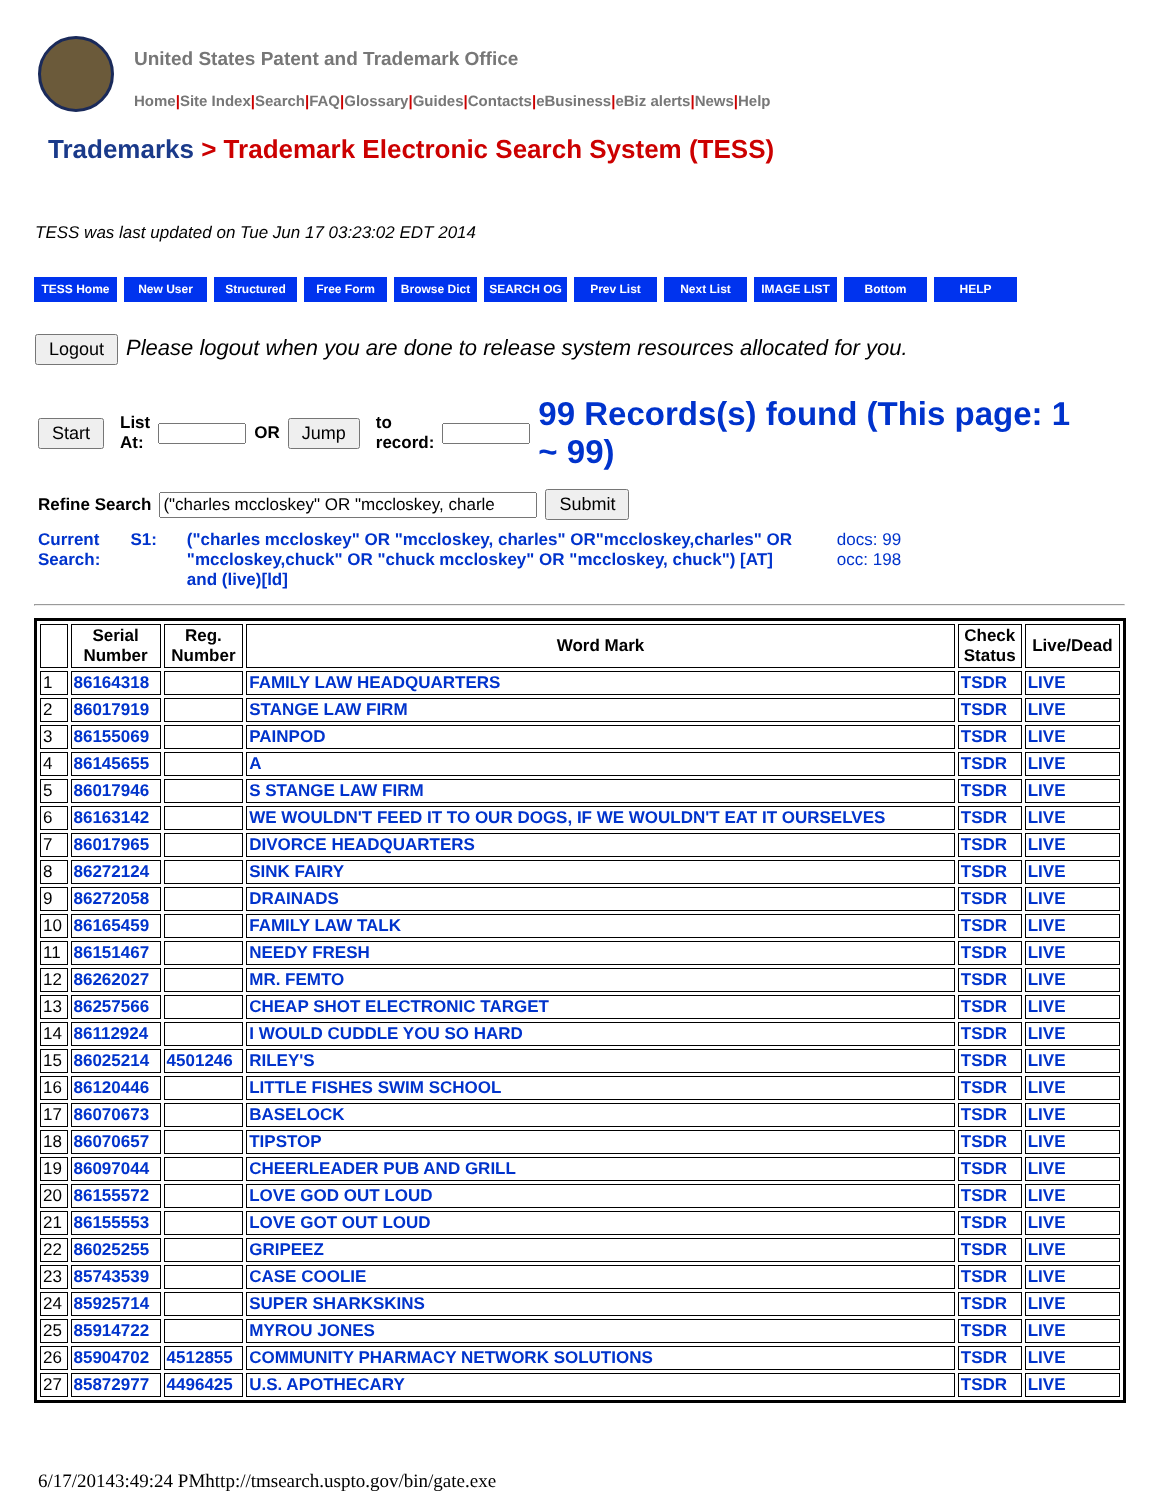United States Patent and Trademark Office
Home|Site Index|Search|FAQ|Glossary|Guides|Contacts|eBusiness|eBiz alerts|News|Help
Trademarks > Trademark Electronic Search System (TESS)
TESS was last updated on Tue Jun 17 03:23:02 EDT 2014
TESS Home New User Structured Free Form Browse Dict SEARCH OG Prev List Next List IMAGE LIST Bottom HELP
Logout Please logout when you are done to release system resources allocated for you.
Start List
At: OR Jump to
record: 99 Records(s) found (This page: 1 ~ 99)
Refine Search Submit
Current
Search: S1: ("charles mccloskey" OR "mccloskey, charles" OR"mccloskey,charles" OR "mccloskey,chuck" OR "chuck mccloskey" OR "mccloskey, chuck") [AT] and (live)[ld] docs: 99
occ: 198
| | Serial Number | Reg. Number | Word Mark | Check Status | Live/Dead |
| --- | --- | --- | --- | --- | --- |
| 1 | 86164318 | | FAMILY LAW HEADQUARTERS | TSDR | LIVE |
| 2 | 86017919 | | STANGE LAW FIRM | TSDR | LIVE |
| 3 | 86155069 | | PAINPOD | TSDR | LIVE |
| 4 | 86145655 | | A | TSDR | LIVE |
| 5 | 86017946 | | S STANGE LAW FIRM | TSDR | LIVE |
| 6 | 86163142 | | WE WOULDN'T FEED IT TO OUR DOGS, IF WE WOULDN'T EAT IT OURSELVES | TSDR | LIVE |
| 7 | 86017965 | | DIVORCE HEADQUARTERS | TSDR | LIVE |
| 8 | 86272124 | | SINK FAIRY | TSDR | LIVE |
| 9 | 86272058 | | DRAINADS | TSDR | LIVE |
| 10 | 86165459 | | FAMILY LAW TALK | TSDR | LIVE |
| 11 | 86151467 | | NEEDY FRESH | TSDR | LIVE |
| 12 | 86262027 | | MR. FEMTO | TSDR | LIVE |
| 13 | 86257566 | | CHEAP SHOT ELECTRONIC TARGET | TSDR | LIVE |
| 14 | 86112924 | | I WOULD CUDDLE YOU SO HARD | TSDR | LIVE |
| 15 | 86025214 | 4501246 | RILEY'S | TSDR | LIVE |
| 16 | 86120446 | | LITTLE FISHES SWIM SCHOOL | TSDR | LIVE |
| 17 | 86070673 | | BASELOCK | TSDR | LIVE |
| 18 | 86070657 | | TIPSTOP | TSDR | LIVE |
| 19 | 86097044 | | CHEERLEADER PUB AND GRILL | TSDR | LIVE |
| 20 | 86155572 | | LOVE GOD OUT LOUD | TSDR | LIVE |
| 21 | 86155553 | | LOVE GOT OUT LOUD | TSDR | LIVE |
| 22 | 86025255 | | GRIPEEZ | TSDR | LIVE |
| 23 | 85743539 | | CASE COOLIE | TSDR | LIVE |
| 24 | 85925714 | | SUPER SHARKSKINS | TSDR | LIVE |
| 25 | 85914722 | | MYROU JONES | TSDR | LIVE |
| 26 | 85904702 | 4512855 | COMMUNITY PHARMACY NETWORK SOLUTIONS | TSDR | LIVE |
| 27 | 85872977 | 4496425 | U.S. APOTHECARY | TSDR | LIVE |
6/17/20143:49:24 PMhttp://tmsearch.uspto.gov/bin/gate.exe